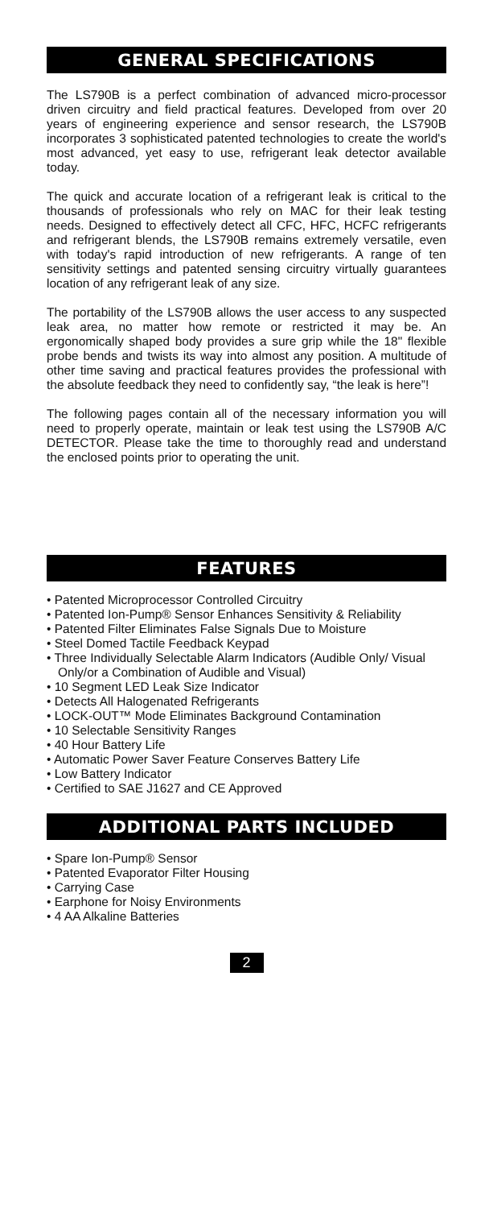GENERAL SPECIFICATIONS
The LS790B is a perfect combination of advanced micro-processor driven circuitry and field practical features. Developed from over 20 years of engineering experience and sensor research, the LS790B incorporates 3 sophisticated patented technologies to create the world's most advanced, yet easy to use, refrigerant leak detector available today.
The quick and accurate location of a refrigerant leak is critical to the thousands of professionals who rely on MAC for their leak testing needs. Designed to effectively detect all CFC, HFC, HCFC refrigerants and refrigerant blends, the LS790B remains extremely versatile, even with today's rapid introduction of new refrigerants. A range of ten sensitivity settings and patented sensing circuitry virtually guarantees location of any refrigerant leak of any size.
The portability of the LS790B allows the user access to any suspected leak area, no matter how remote or restricted it may be. An ergonomically shaped body provides a sure grip while the 18" flexible probe bends and twists its way into almost any position. A multitude of other time saving and practical features provides the professional with the absolute feedback they need to confidently say, “the leak is here”!
The following pages contain all of the necessary information you will need to properly operate, maintain or leak test using the LS790B A/C DETECTOR. Please take the time to thoroughly read and understand the enclosed points prior to operating the unit.
FEATURES
• Patented Microprocessor Controlled Circuitry
• Patented Ion-Pump® Sensor Enhances Sensitivity & Reliability
• Patented Filter Eliminates False Signals Due to Moisture
• Steel Domed Tactile Feedback Keypad
• Three Individually Selectable Alarm Indicators (Audible Only/ Visual Only/or a Combination of Audible and Visual)
• 10 Segment LED Leak Size Indicator
• Detects All Halogenated Refrigerants
• LOCK-OUT™ Mode Eliminates Background Contamination
• 10 Selectable Sensitivity Ranges
• 40 Hour Battery Life
• Automatic Power Saver Feature Conserves Battery Life
• Low Battery Indicator
• Certified to SAE J1627 and CE Approved
ADDITIONAL PARTS INCLUDED
• Spare Ion-Pump® Sensor
• Patented Evaporator Filter Housing
• Carrying Case
• Earphone for Noisy Environments
• 4 AA Alkaline Batteries
2